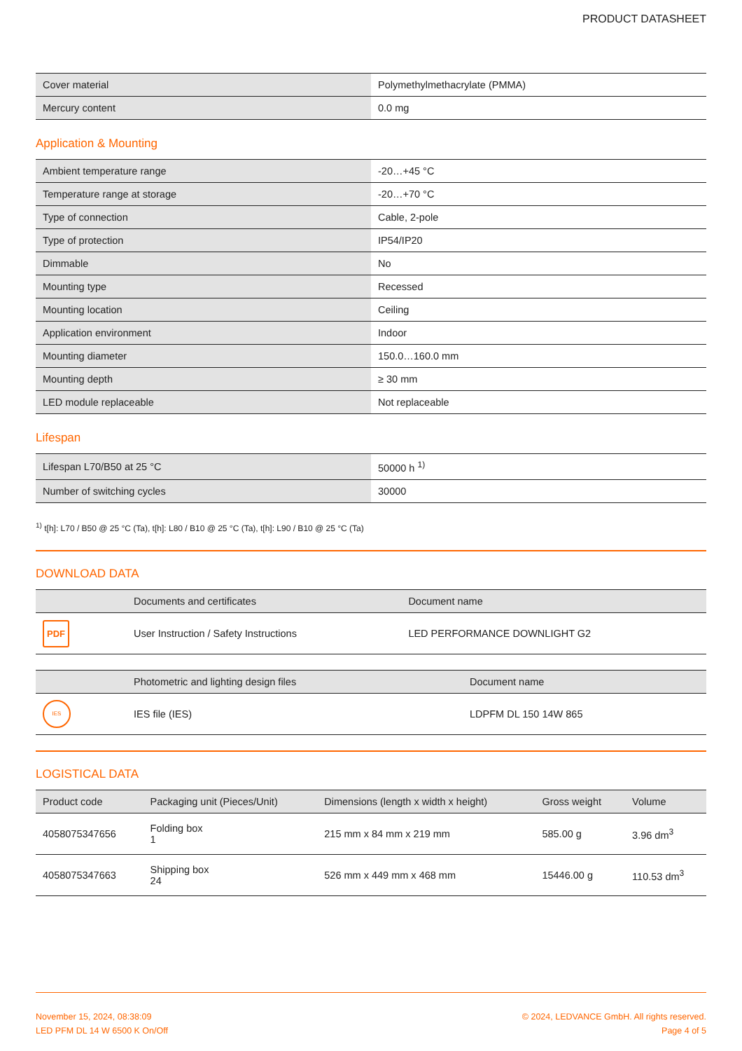PRODUCT DATASHEET
| Cover material | Polymethylmethacrylate (PMMA) |
| Mercury content | 0.0 mg |
Application & Mounting
| Ambient temperature range | -20…+45 °C |
| Temperature range at storage | -20…+70 °C |
| Type of connection | Cable, 2-pole |
| Type of protection | IP54/IP20 |
| Dimmable | No |
| Mounting type | Recessed |
| Mounting location | Ceiling |
| Application environment | Indoor |
| Mounting diameter | 150.0…160.0 mm |
| Mounting depth | ≥ 30 mm |
| LED module replaceable | Not replaceable |
Lifespan
| Lifespan L70/B50 at 25 °C | 50000 h <sup>1)</sup> |
| Number of switching cycles | 30000 |
<sup>1)</sup> t[h]: L70 / B50 @ 25 °C (Ta), t[h]: L80 / B10 @ 25 °C (Ta), t[h]: L90 / B10 @ 25 °C (Ta)
DOWNLOAD DATA
| | Documents and certificates | Document name |
| --- | --- | --- |
| PDF | User Instruction / Safety Instructions | LED PERFORMANCE DOWNLIGHT G2 |
| | Photometric and lighting design files | Document name |
| --- | --- | --- |
| IES | IES file (IES) | LDPFM DL 150 14W 865 |
LOGISTICAL DATA
| Product code | Packaging unit (Pieces/Unit) | Dimensions (length x width x height) | Gross weight | Volume |
| --- | --- | --- | --- | --- |
| 4058075347656 | Folding box 1 | 215 mm x 84 mm x 219 mm | 585.00 g | 3.96 dm<sup>3</sup> |
| 4058075347663 | Shipping box 24 | 526 mm x 449 mm x 468 mm | 15446.00 g | 110.53 dm<sup>3</sup> |
November 15, 2024, 08:38:09
LED PFM DL 14 W 6500 K On/Off
© 2024, LEDVANCE GmbH. All rights reserved.
Page 4 of 5